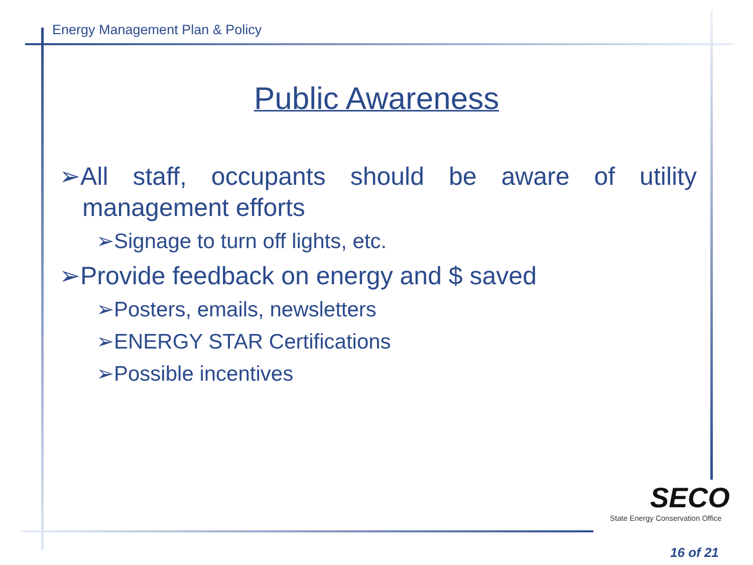Energy Management Plan & Policy
Public Awareness
➢All staff, occupants should be aware of utility management efforts
➢Signage to turn off lights, etc.
➢Provide feedback on energy and $ saved
➢Posters, emails, newsletters
➢ENERGY STAR Certifications
➢Possible incentives
SECO
State Energy Conservation Office
16 of 21